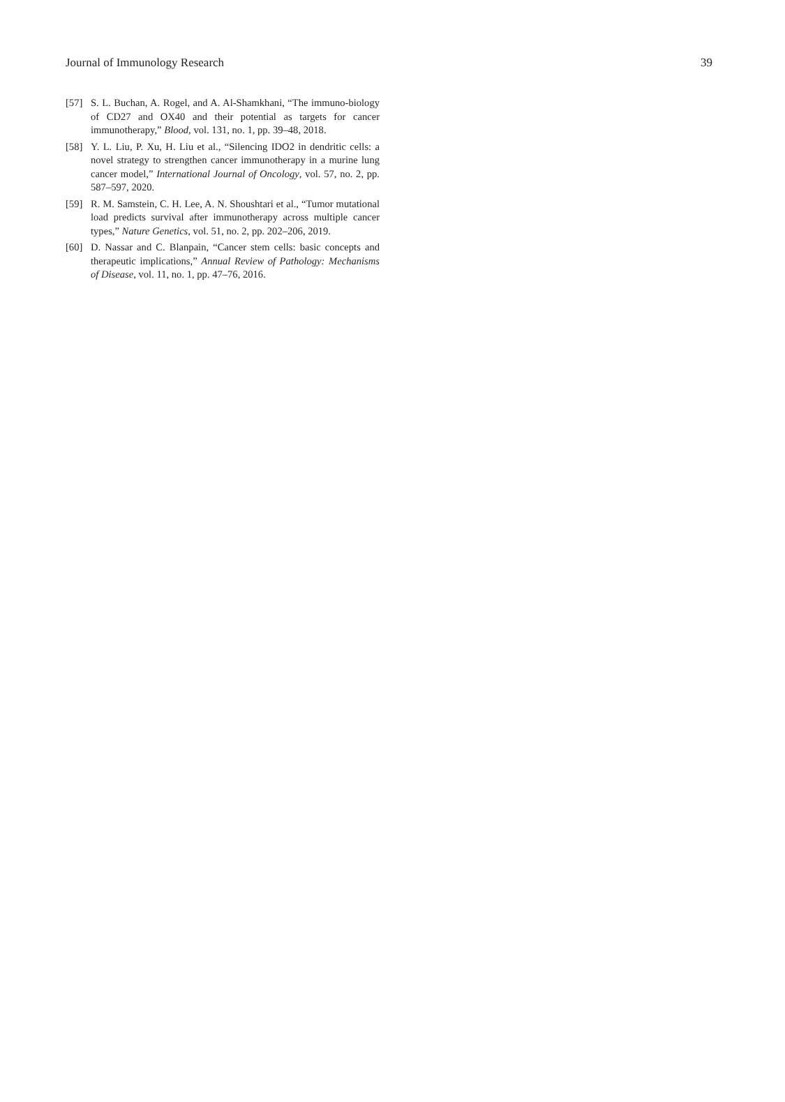Journal of Immunology Research 39
[57] S. L. Buchan, A. Rogel, and A. Al-Shamkhani, “The immuno-biology of CD27 and OX40 and their potential as targets for cancer immunotherapy,” Blood, vol. 131, no. 1, pp. 39–48, 2018.
[58] Y. L. Liu, P. Xu, H. Liu et al., “Silencing IDO2 in dendritic cells: a novel strategy to strengthen cancer immunotherapy in a murine lung cancer model,” International Journal of Oncology, vol. 57, no. 2, pp. 587–597, 2020.
[59] R. M. Samstein, C. H. Lee, A. N. Shoushtari et al., “Tumor mutational load predicts survival after immunotherapy across multiple cancer types,” Nature Genetics, vol. 51, no. 2, pp. 202–206, 2019.
[60] D. Nassar and C. Blanpain, “Cancer stem cells: basic concepts and therapeutic implications,” Annual Review of Pathology: Mechanisms of Disease, vol. 11, no. 1, pp. 47–76, 2016.